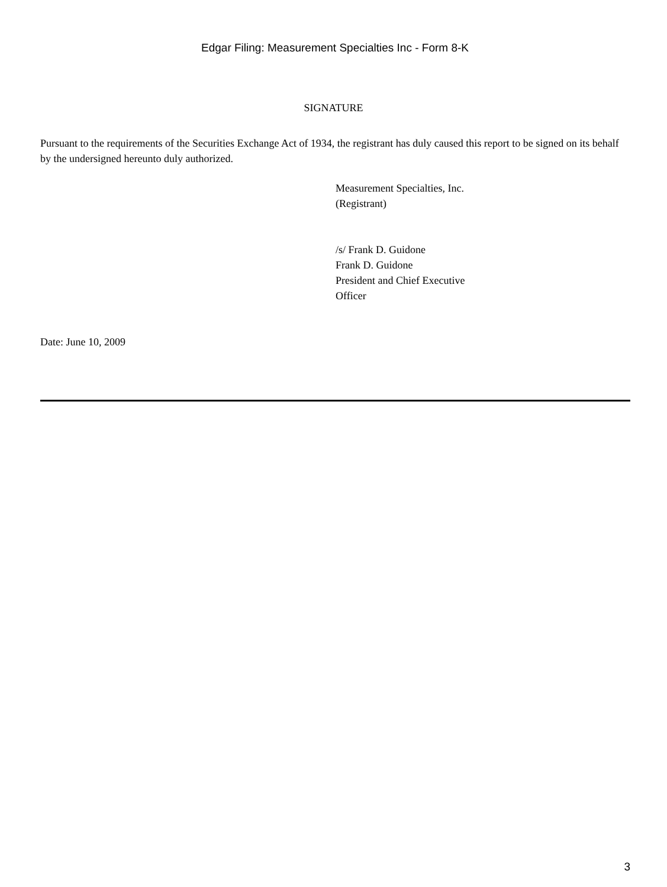Edgar Filing: Measurement Specialties Inc - Form 8-K
SIGNATURE
Pursuant to the requirements of the Securities Exchange Act of 1934, the registrant has duly caused this report to be signed on its behalf by the undersigned hereunto duly authorized.
Measurement Specialties, Inc.
(Registrant)
/s/ Frank D. Guidone
Frank D. Guidone
President and Chief Executive
Officer
Date: June 10, 2009
3